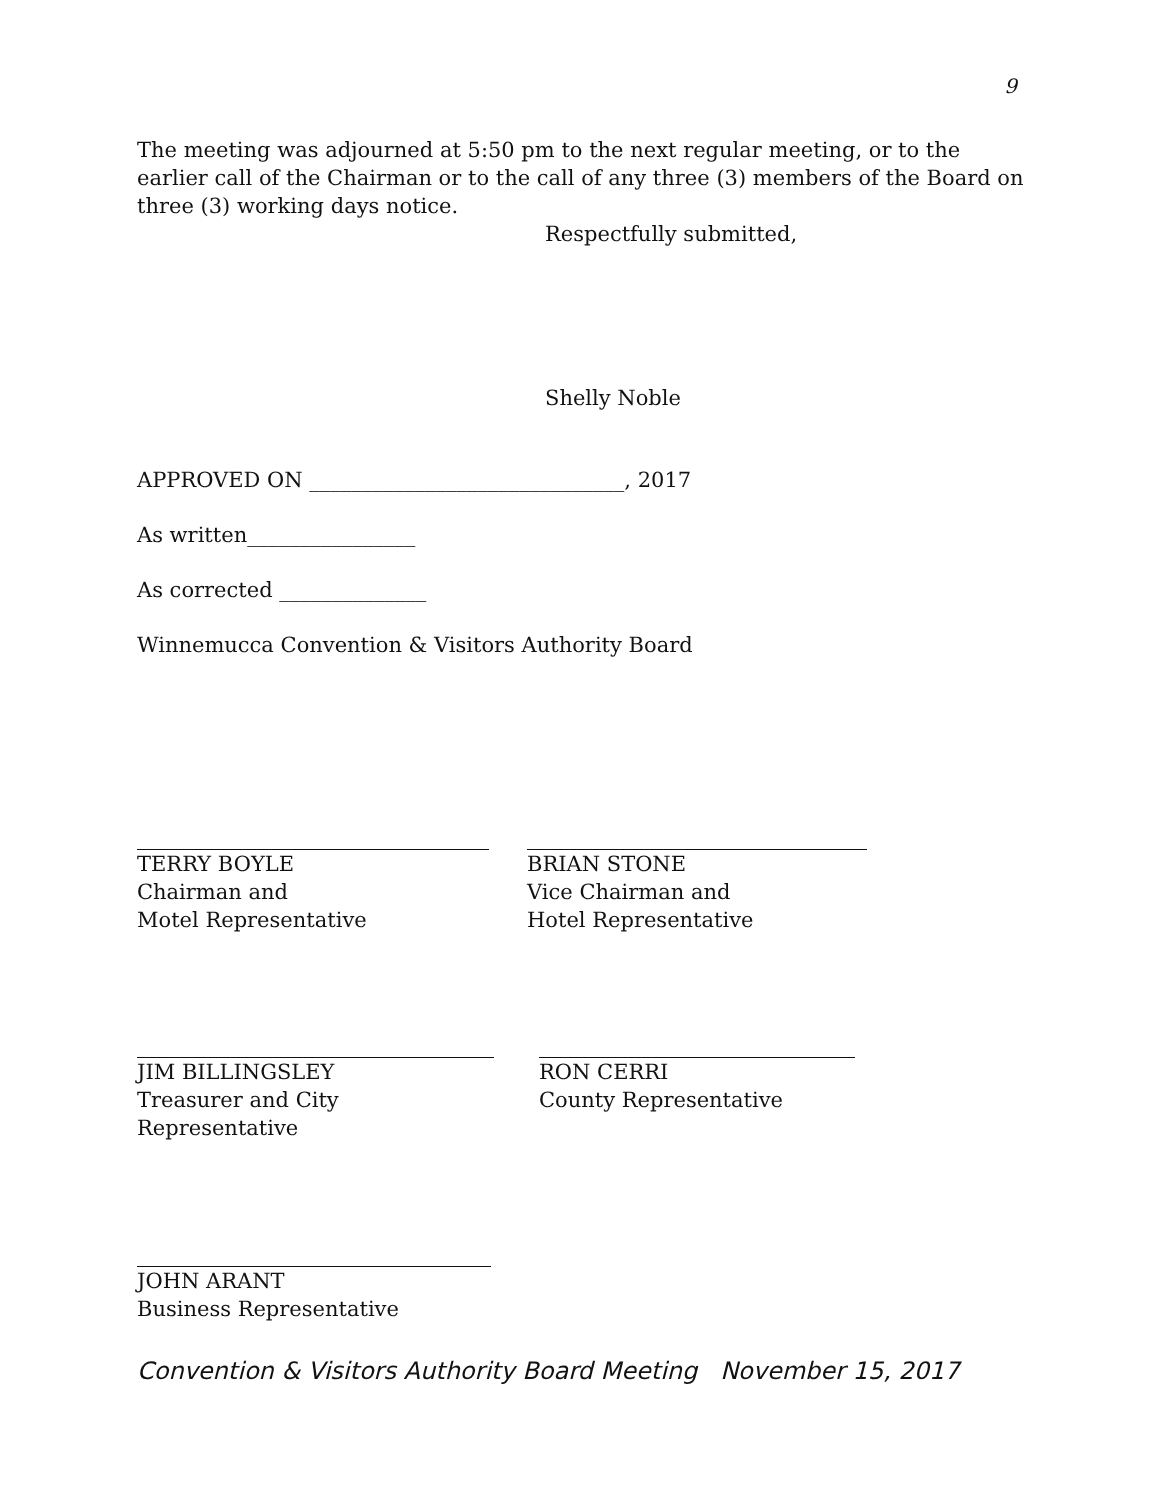9
The meeting was adjourned at 5:50 pm to the next regular meeting, or to the earlier call of the Chairman or to the call of any three (3) members of the Board on three (3) working days notice.
Respectfully submitted,
Shelly Noble
APPROVED ON ______________________________, 2017
As written________________
As corrected ______________
Winnemucca Convention & Visitors Authority Board
TERRY BOYLE
Chairman and
Motel Representative
BRIAN STONE
Vice Chairman and
Hotel Representative
JIM BILLINGSLEY
Treasurer and City Representative
RON CERRI
County Representative
JOHN ARANT
Business Representative
Convention & Visitors Authority Board Meeting November 15, 2017